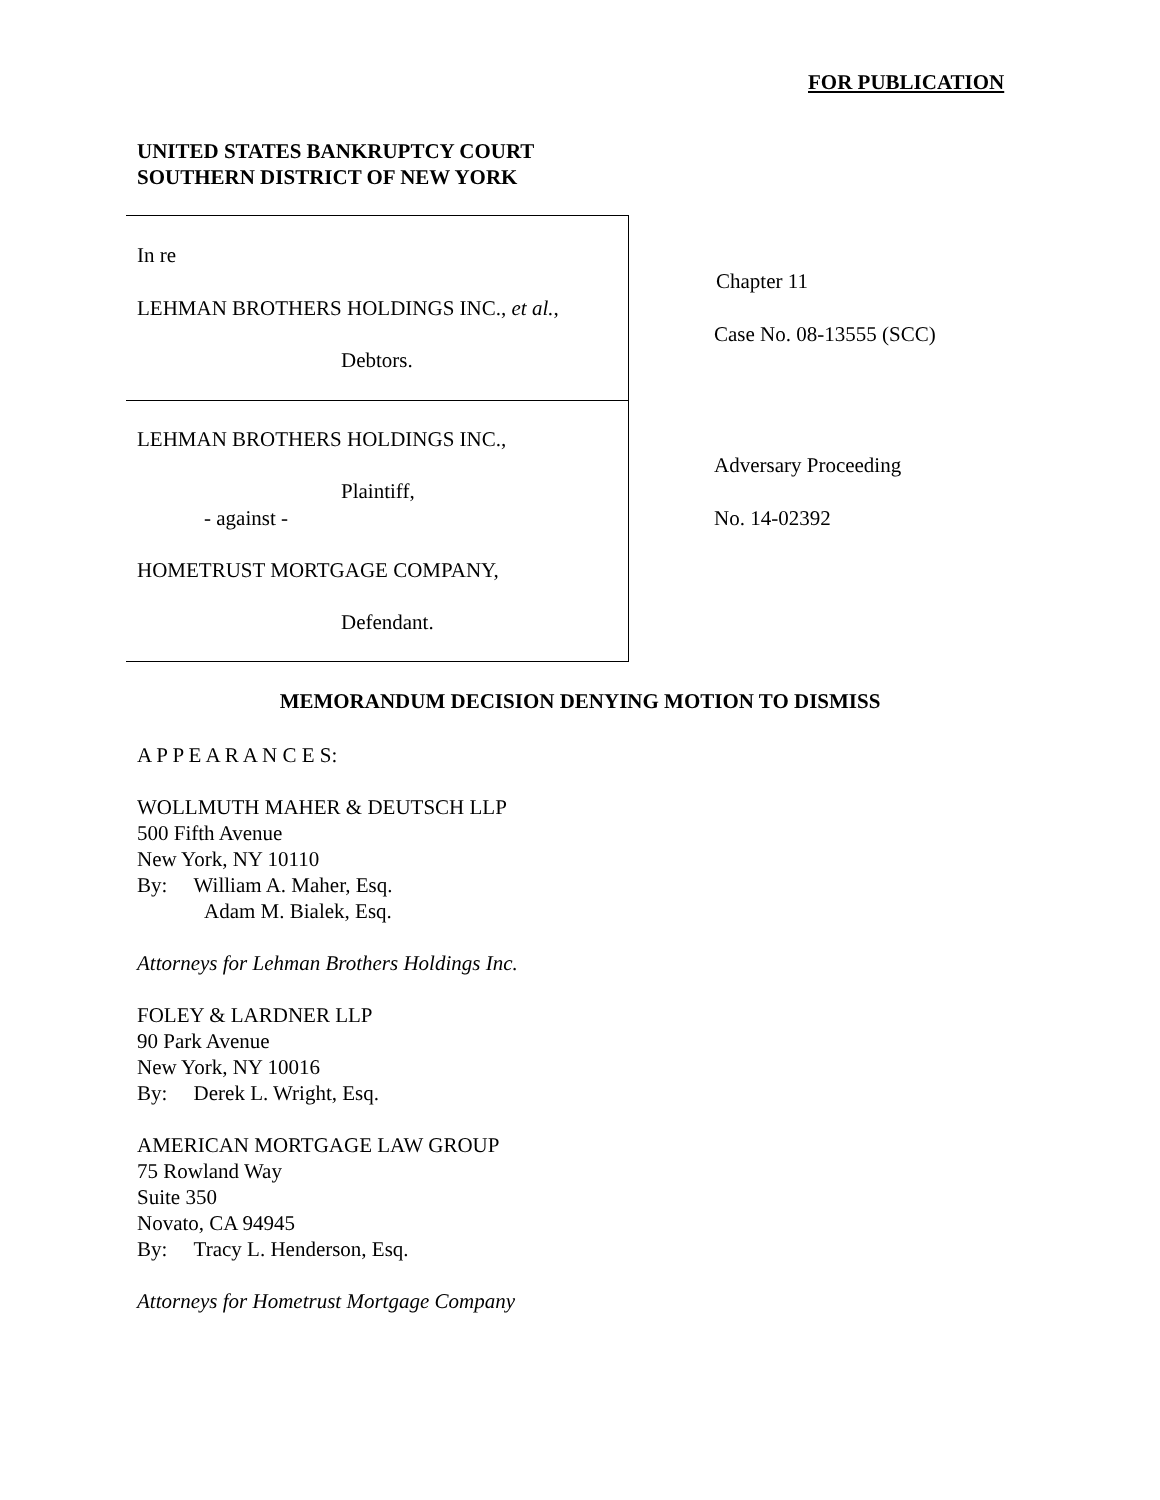FOR PUBLICATION
UNITED STATES BANKRUPTCY COURT
SOUTHERN DISTRICT OF NEW YORK
In re
LEHMAN BROTHERS HOLDINGS INC., et al.,
Debtors.
LEHMAN BROTHERS HOLDINGS INC.,
Plaintiff,
- against -
HOMETRUST MORTGAGE COMPANY,
Defendant.
Chapter 11
Case No. 08-13555 (SCC)
Adversary Proceeding
No. 14-02392
MEMORANDUM DECISION DENYING MOTION TO DISMISS
A P P E A R A N C E S:
WOLLMUTH MAHER & DEUTSCH LLP
500 Fifth Avenue
New York, NY 10110
By: William A. Maher, Esq.
Adam M. Bialek, Esq.
Attorneys for Lehman Brothers Holdings Inc.
FOLEY & LARDNER LLP
90 Park Avenue
New York, NY 10016
By: Derek L. Wright, Esq.
AMERICAN MORTGAGE LAW GROUP
75 Rowland Way
Suite 350
Novato, CA 94945
By: Tracy L. Henderson, Esq.
Attorneys for Hometrust Mortgage Company